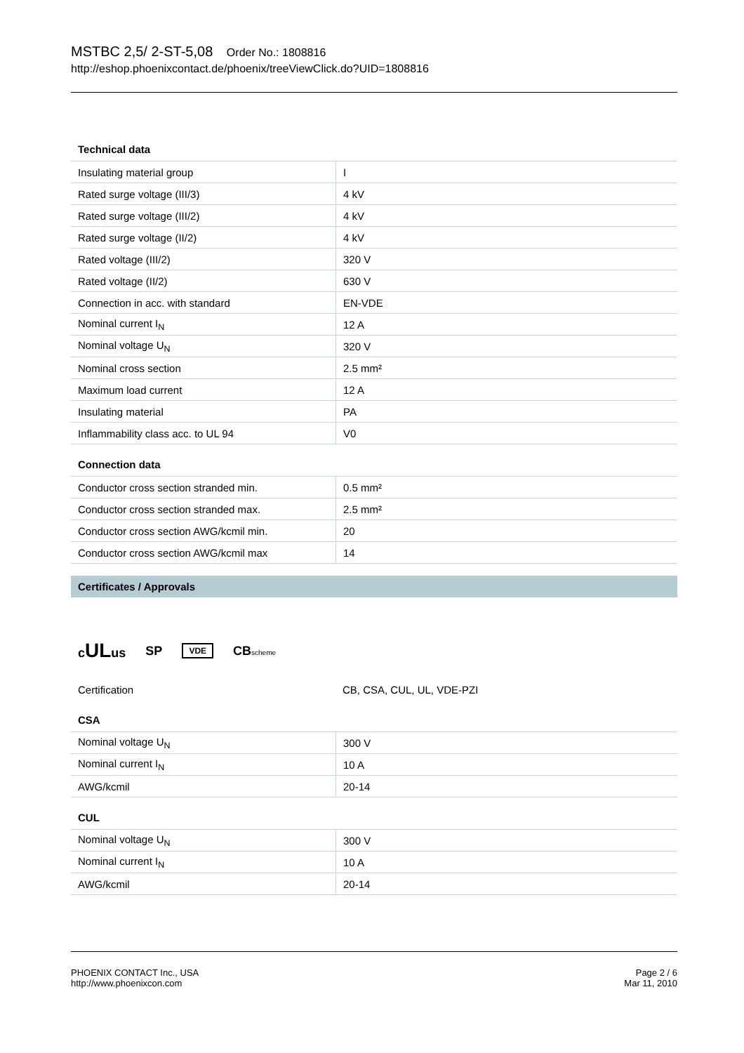MSTBC 2,5/ 2-ST-5,08 Order No.: 1808816
http://eshop.phoenixcontact.de/phoenix/treeViewClick.do?UID=1808816
Technical data
| Insulating material group | I |
| Rated surge voltage (III/3) | 4 kV |
| Rated surge voltage (III/2) | 4 kV |
| Rated surge voltage (II/2) | 4 kV |
| Rated voltage (III/2) | 320 V |
| Rated voltage (II/2) | 630 V |
| Connection in acc. with standard | EN-VDE |
| Nominal current I<sub>N</sub> | 12 A |
| Nominal voltage U<sub>N</sub> | 320 V |
| Nominal cross section | 2.5 mm² |
| Maximum load current | 12 A |
| Insulating material | PA |
| Inflammability class acc. to UL 94 | V0 |
Connection data
| Conductor cross section stranded min. | 0.5 mm² |
| Conductor cross section stranded max. | 2.5 mm² |
| Conductor cross section AWG/kcmil min. | 20 |
| Conductor cross section AWG/kcmil max | 14 |
Certificates / Approvals
cULus SP VDE CBscheme
| Certification | CB, CSA, CUL, UL, VDE-PZI |
CSA
| Nominal voltage U<sub>N</sub> | 300 V |
| Nominal current I<sub>N</sub> | 10 A |
| AWG/kcmil | 20-14 |
CUL
| Nominal voltage U<sub>N</sub> | 300 V |
| Nominal current I<sub>N</sub> | 10 A |
| AWG/kcmil | 20-14 |
PHOENIX CONTACT Inc., USA
http://www.phoenixcon.com
Page 2 / 6
Mar 11, 2010